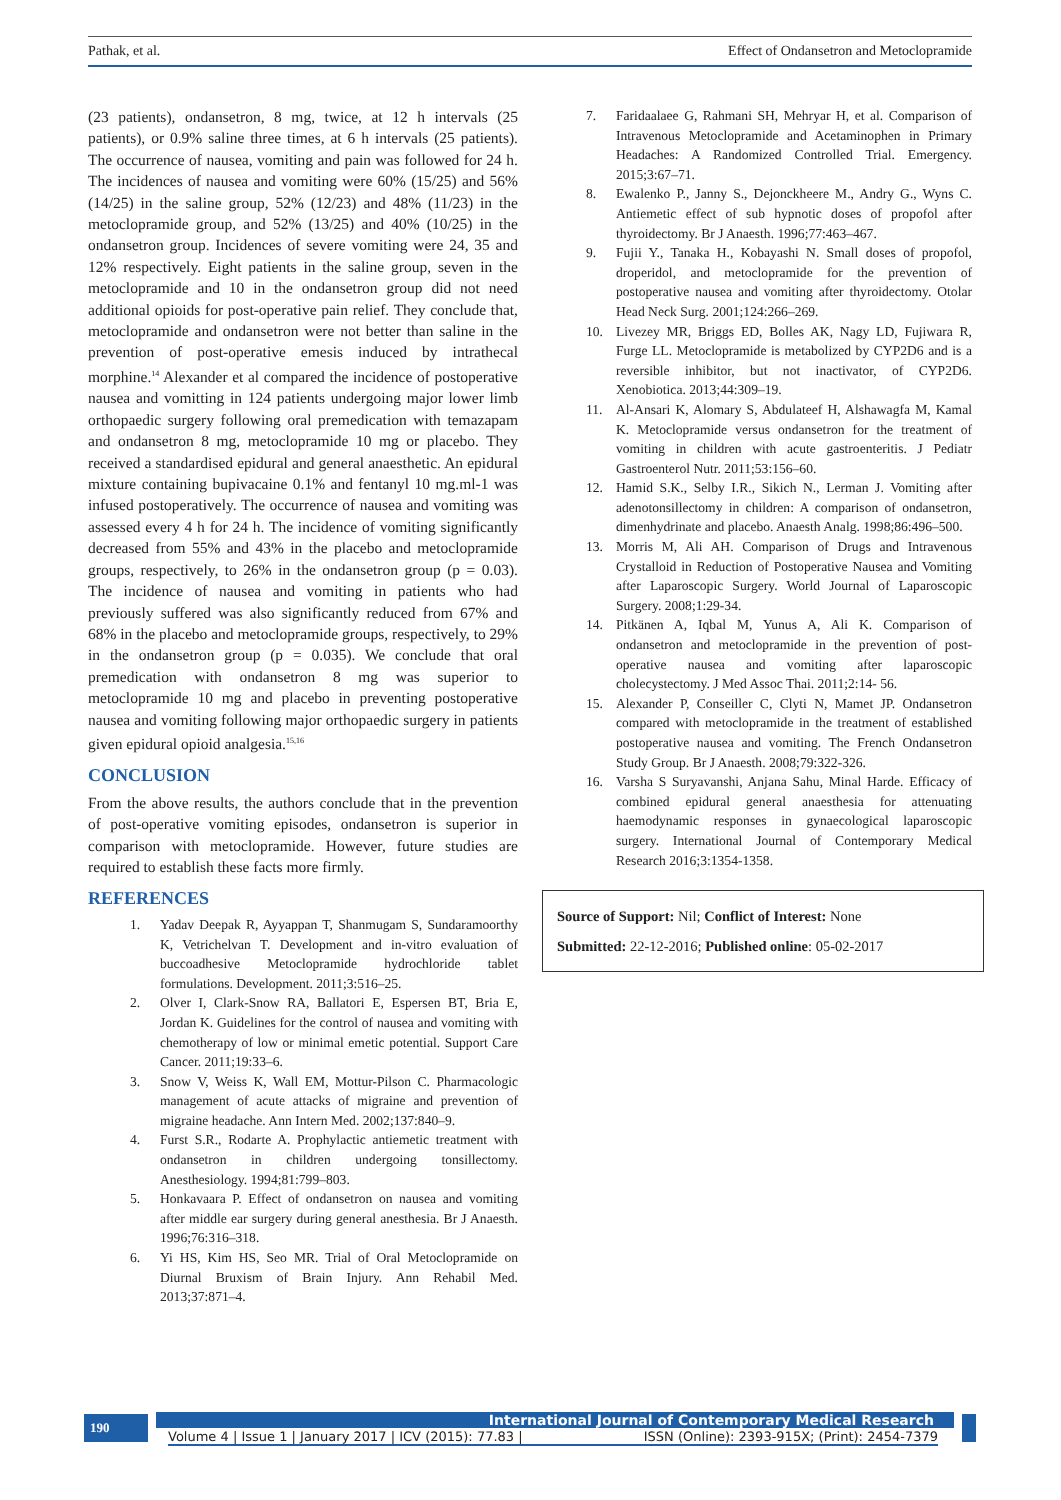Pathak, et al. Effect of Ondansetron and Metoclopramide
(23 patients), ondansetron, 8 mg, twice, at 12 h intervals (25 patients), or 0.9% saline three times, at 6 h intervals (25 patients). The occurrence of nausea, vomiting and pain was followed for 24 h. The incidences of nausea and vomiting were 60% (15/25) and 56% (14/25) in the saline group, 52% (12/23) and 48% (11/23) in the metoclopramide group, and 52% (13/25) and 40% (10/25) in the ondansetron group. Incidences of severe vomiting were 24, 35 and 12% respectively. Eight patients in the saline group, seven in the metoclopramide and 10 in the ondansetron group did not need additional opioids for post-operative pain relief. They conclude that, metoclopramide and ondansetron were not better than saline in the prevention of post-operative emesis induced by intrathecal morphine.<sup>14</sup> Alexander et al compared the incidence of postoperative nausea and vomitting in 124 patients undergoing major lower limb orthopaedic surgery following oral premedication with temazapam and ondansetron 8 mg, metoclopramide 10 mg or placebo. They received a standardised epidural and general anaesthetic. An epidural mixture containing bupivacaine 0.1% and fentanyl 10 mg.ml-1 was infused postoperatively. The occurrence of nausea and vomiting was assessed every 4 h for 24 h. The incidence of vomiting significantly decreased from 55% and 43% in the placebo and metoclopramide groups, respectively, to 26% in the ondansetron group (p = 0.03). The incidence of nausea and vomiting in patients who had previously suffered was also significantly reduced from 67% and 68% in the placebo and metoclopramide groups, respectively, to 29% in the ondansetron group (p = 0.035). We conclude that oral premedication with ondansetron 8 mg was superior to metoclopramide 10 mg and placebo in preventing postoperative nausea and vomiting following major orthopaedic surgery in patients given epidural opioid analgesia.<sup>15,16</sup>
CONCLUSION
From the above results, the authors conclude that in the prevention of post-operative vomiting episodes, ondansetron is superior in comparison with metoclopramide. However, future studies are required to establish these facts more firmly.
REFERENCES
1. Yadav Deepak R, Ayyappan T, Shanmugam S, Sundaramoorthy K, Vetrichelvan T. Development and in-vitro evaluation of buccoadhesive Metoclopramide hydrochloride tablet formulations. Development. 2011;3:516–25.
2. Olver I, Clark-Snow RA, Ballatori E, Espersen BT, Bria E, Jordan K. Guidelines for the control of nausea and vomiting with chemotherapy of low or minimal emetic potential. Support Care Cancer. 2011;19:33–6.
3. Snow V, Weiss K, Wall EM, Mottur-Pilson C. Pharmacologic management of acute attacks of migraine and prevention of migraine headache. Ann Intern Med. 2002;137:840–9.
4. Furst S.R., Rodarte A. Prophylactic antiemetic treatment with ondansetron in children undergoing tonsillectomy. Anesthesiology. 1994;81:799–803.
5. Honkavaara P. Effect of ondansetron on nausea and vomiting after middle ear surgery during general anesthesia. Br J Anaesth. 1996;76:316–318.
6. Yi HS, Kim HS, Seo MR. Trial of Oral Metoclopramide on Diurnal Bruxism of Brain Injury. Ann Rehabil Med. 2013;37:871–4.
7. Faridaalaee G, Rahmani SH, Mehryar H, et al. Comparison of Intravenous Metoclopramide and Acetaminophen in Primary Headaches: A Randomized Controlled Trial. Emergency. 2015;3:67–71.
8. Ewalenko P., Janny S., Dejonckheere M., Andry G., Wyns C. Antiemetic effect of sub hypnotic doses of propofol after thyroidectomy. Br J Anaesth. 1996;77:463–467.
9. Fujii Y., Tanaka H., Kobayashi N. Small doses of propofol, droperidol, and metoclopramide for the prevention of postoperative nausea and vomiting after thyroidectomy. Otolar Head Neck Surg. 2001;124:266–269.
10. Livezey MR, Briggs ED, Bolles AK, Nagy LD, Fujiwara R, Furge LL. Metoclopramide is metabolized by CYP2D6 and is a reversible inhibitor, but not inactivator, of CYP2D6. Xenobiotica. 2013;44:309–19.
11. Al-Ansari K, Alomary S, Abdulateef H, Alshawagfa M, Kamal K. Metoclopramide versus ondansetron for the treatment of vomiting in children with acute gastroenteritis. J Pediatr Gastroenterol Nutr. 2011;53:156–60.
12. Hamid S.K., Selby I.R., Sikich N., Lerman J. Vomiting after adenotonsillectomy in children: A comparison of ondansetron, dimenhydrinate and placebo. Anaesth Analg. 1998;86:496–500.
13. Morris M, Ali AH. Comparison of Drugs and Intravenous Crystalloid in Reduction of Postoperative Nausea and Vomiting after Laparoscopic Surgery. World Journal of Laparoscopic Surgery. 2008;1:29-34.
14. Pitkänen A, Iqbal M, Yunus A, Ali K. Comparison of ondansetron and metoclopramide in the prevention of post-operative nausea and vomiting after laparoscopic cholecystectomy. J Med Assoc Thai. 2011;2:14- 56.
15. Alexander P, Conseiller C, Clyti N, Mamet JP. Ondansetron compared with metoclopramide in the treatment of established postoperative nausea and vomiting. The French Ondansetron Study Group. Br J Anaesth. 2008;79:322-326.
16. Varsha S Suryavanshi, Anjana Sahu, Minal Harde. Efficacy of combined epidural general anaesthesia for attenuating haemodynamic responses in gynaecological laparoscopic surgery. International Journal of Contemporary Medical Research 2016;3:1354-1358.
Source of Support: Nil; Conflict of Interest: None
Submitted: 22-12-2016; Published online: 05-02-2017
190 International Journal of Contemporary Medical Research
Volume 4 | Issue 1 | January 2017 | ICV (2015): 77.83 | ISSN (Online): 2393-915X; (Print): 2454-7379